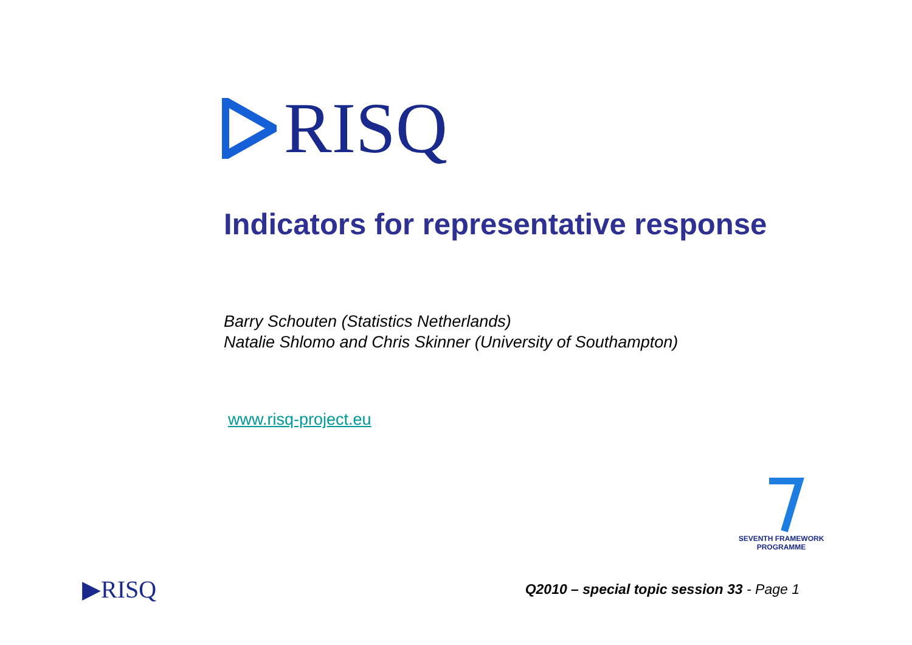RISQ
Indicators for representative response
Barry Schouten (Statistics Netherlands)
Natalie Shlomo and Chris Skinner (University of Southampton)
www.risq-project.eu
SEVENTH FRAMEWORK
PROGRAMME
▶RISQ Q2010 – special topic session 33 - Page 1